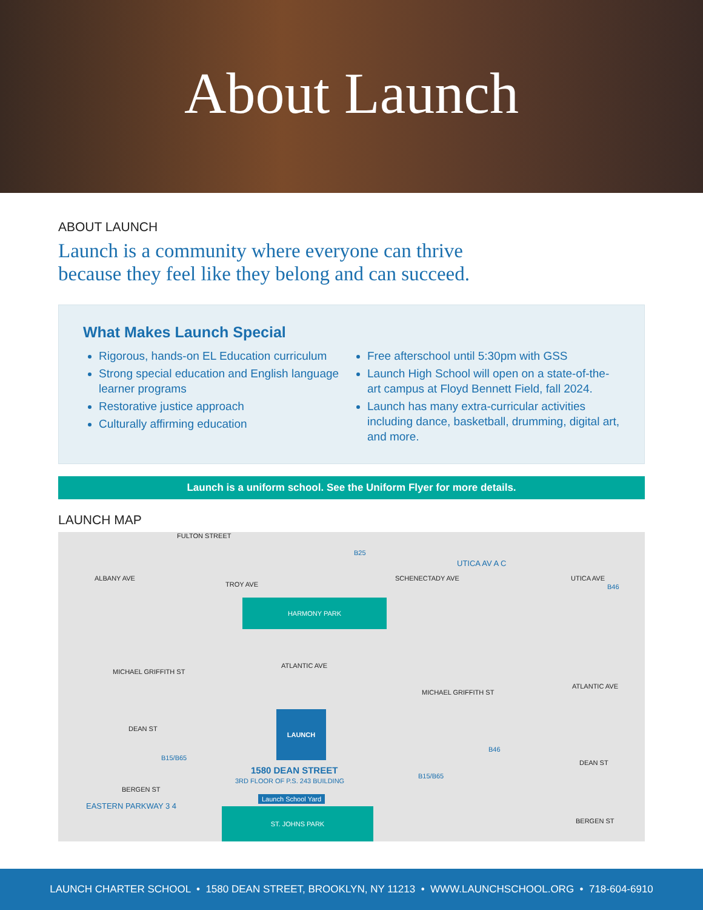About Launch
ABOUT LAUNCH
Launch is a community where everyone can thrive
because they feel like they belong and can succeed.
What Makes Launch Special
Rigorous, hands-on EL Education curriculum
Strong special education and English language learner programs
Restorative justice approach
Culturally affirming education
Free afterschool until 5:30pm with GSS
Launch High School will open on a state-of-the-art campus at Floyd Bennett Field, fall 2024.
Launch has many extra-curricular activities including dance, basketball, drumming, digital art, and more.
Launch is a uniform school. See the Uniform Flyer for more details.
LAUNCH MAP
FULTON STREET
B25
UTICA AV A C
B46
ALBANY AVE
TROY AVE
SCHENECTADY AVE UTICA AVE
HARMONY PARK
ATLANTIC AVE
MICHAEL GRIFFITH ST
MICHAEL GRIFFITH ST
ATLANTIC AVE
DEAN ST
B46
DEAN ST
B15/B65
LAUNCH
1580 DEAN STREET
3RD FLOOR OF P.S. 243 BUILDING
B15/B65
BERGEN ST
Launch School Yard
EASTERN PARKWAY 3 4 ST. JOHNS PARK
BERGEN ST
LAUNCH CHARTER SCHOOL • 1580 DEAN STREET, BROOKLYN, NY 11213 • WWW.LAUNCHSCHOOL.ORG • 718-604-6910